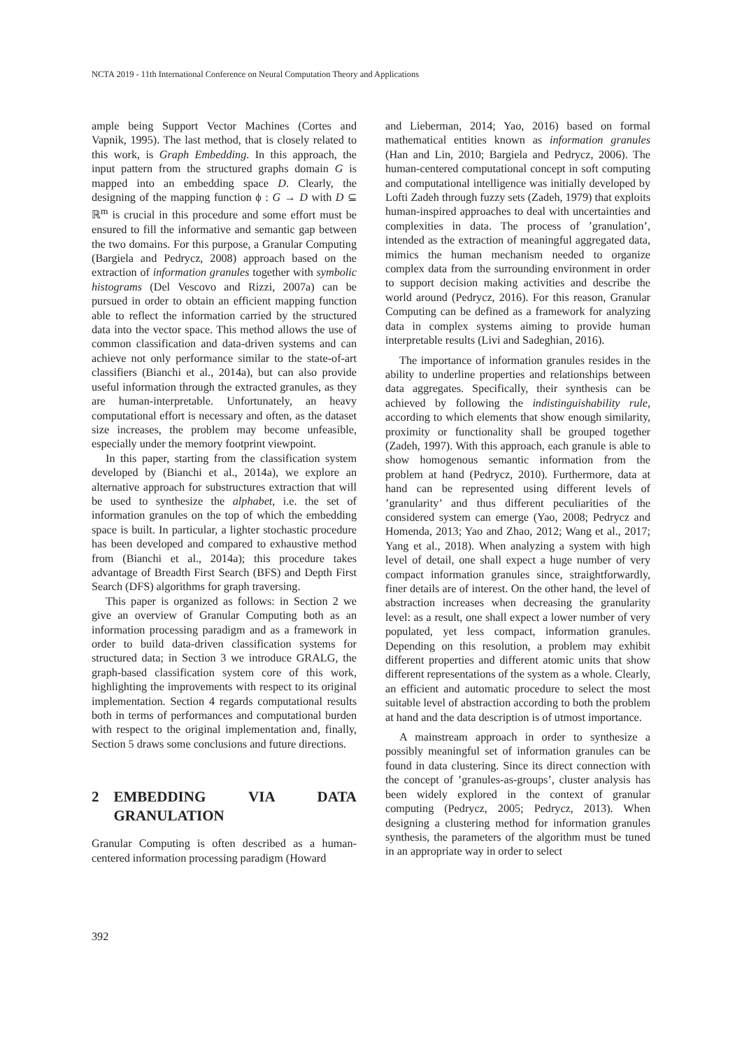NCTA 2019 - 11th International Conference on Neural Computation Theory and Applications
ample being Support Vector Machines (Cortes and Vapnik, 1995). The last method, that is closely related to this work, is Graph Embedding. In this approach, the input pattern from the structured graphs domain G is mapped into an embedding space D. Clearly, the designing of the mapping function ϕ : G → D with D ⊆ ℝ<sup>m</sup> is crucial in this procedure and some effort must be ensured to fill the informative and semantic gap between the two domains. For this purpose, a Granular Computing (Bargiela and Pedrycz, 2008) approach based on the extraction of information granules together with symbolic histograms (Del Vescovo and Rizzi, 2007a) can be pursued in order to obtain an efficient mapping function able to reflect the information carried by the structured data into the vector space. This method allows the use of common classification and data-driven systems and can achieve not only performance similar to the state-of-art classifiers (Bianchi et al., 2014a), but can also provide useful information through the extracted granules, as they are human-interpretable. Unfortunately, an heavy computational effort is necessary and often, as the dataset size increases, the problem may become unfeasible, especially under the memory footprint viewpoint.
In this paper, starting from the classification system developed by (Bianchi et al., 2014a), we explore an alternative approach for substructures extraction that will be used to synthesize the alphabet, i.e. the set of information granules on the top of which the embedding space is built. In particular, a lighter stochastic procedure has been developed and compared to exhaustive method from (Bianchi et al., 2014a); this procedure takes advantage of Breadth First Search (BFS) and Depth First Search (DFS) algorithms for graph traversing.
This paper is organized as follows: in Section 2 we give an overview of Granular Computing both as an information processing paradigm and as a framework in order to build data-driven classification systems for structured data; in Section 3 we introduce GRALG, the graph-based classification system core of this work, highlighting the improvements with respect to its original implementation. Section 4 regards computational results both in terms of performances and computational burden with respect to the original implementation and, finally, Section 5 draws some conclusions and future directions.
2 EMBEDDING VIA DATA GRANULATION
Granular Computing is often described as a human-centered information processing paradigm (Howard
and Lieberman, 2014; Yao, 2016) based on formal mathematical entities known as information granules (Han and Lin, 2010; Bargiela and Pedrycz, 2006). The human-centered computational concept in soft computing and computational intelligence was initially developed by Lofti Zadeh through fuzzy sets (Zadeh, 1979) that exploits human-inspired approaches to deal with uncertainties and complexities in data. The process of ’granulation’, intended as the extraction of meaningful aggregated data, mimics the human mechanism needed to organize complex data from the surrounding environment in order to support decision making activities and describe the world around (Pedrycz, 2016). For this reason, Granular Computing can be defined as a framework for analyzing data in complex systems aiming to provide human interpretable results (Livi and Sadeghian, 2016).
The importance of information granules resides in the ability to underline properties and relationships between data aggregates. Specifically, their synthesis can be achieved by following the indistinguishability rule, according to which elements that show enough similarity, proximity or functionality shall be grouped together (Zadeh, 1997). With this approach, each granule is able to show homogenous semantic information from the problem at hand (Pedrycz, 2010). Furthermore, data at hand can be represented using different levels of ’granularity’ and thus different peculiarities of the considered system can emerge (Yao, 2008; Pedrycz and Homenda, 2013; Yao and Zhao, 2012; Wang et al., 2017; Yang et al., 2018). When analyzing a system with high level of detail, one shall expect a huge number of very compact information granules since, straightforwardly, finer details are of interest. On the other hand, the level of abstraction increases when decreasing the granularity level: as a result, one shall expect a lower number of very populated, yet less compact, information granules. Depending on this resolution, a problem may exhibit different properties and different atomic units that show different representations of the system as a whole. Clearly, an efficient and automatic procedure to select the most suitable level of abstraction according to both the problem at hand and the data description is of utmost importance.
A mainstream approach in order to synthesize a possibly meaningful set of information granules can be found in data clustering. Since its direct connection with the concept of ’granules-as-groups’, cluster analysis has been widely explored in the context of granular computing (Pedrycz, 2005; Pedrycz, 2013). When designing a clustering method for information granules synthesis, the parameters of the algorithm must be tuned in an appropriate way in order to select
392